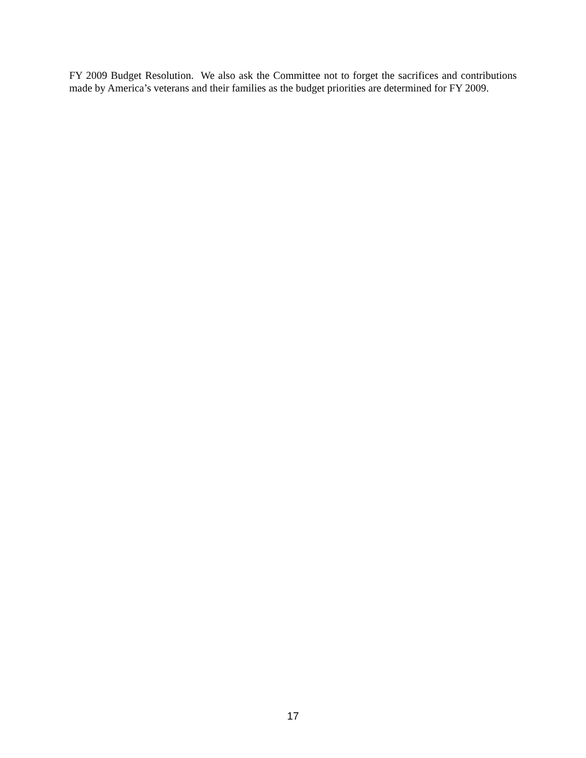FY 2009 Budget Resolution. We also ask the Committee not to forget the sacrifices and contributions made by America’s veterans and their families as the budget priorities are determined for FY 2009.
17